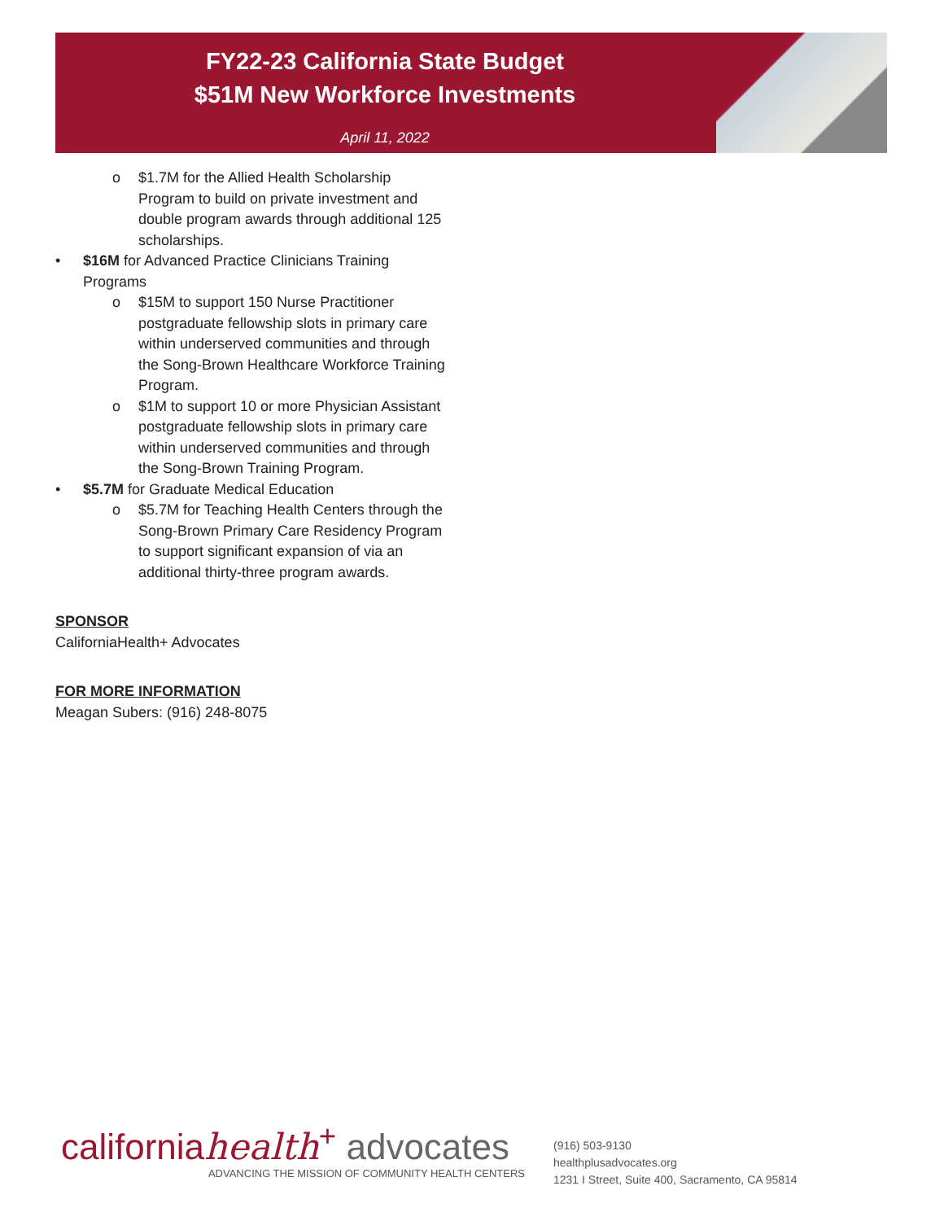FY22-23 California State Budget
$51M New Workforce Investments
April 11, 2022
o $1.7M for the Allied Health Scholarship Program to build on private investment and double program awards through additional 125 scholarships.
• $16M for Advanced Practice Clinicians Training Programs
o $15M to support 150 Nurse Practitioner postgraduate fellowship slots in primary care within underserved communities and through the Song-Brown Healthcare Workforce Training Program.
o $1M to support 10 or more Physician Assistant postgraduate fellowship slots in primary care within underserved communities and through the Song-Brown Training Program.
• $5.7M for Graduate Medical Education
o $5.7M for Teaching Health Centers through the Song-Brown Primary Care Residency Program to support significant expansion of via an additional thirty-three program awards.
SPONSOR
CaliforniaHealth+ Advocates
FOR MORE INFORMATION
Meagan Subers: (916) 248-8075
californiahealth<sup>+</sup> advocates
ADVANCING THE MISSION OF COMMUNITY HEALTH CENTERS
(916) 503-9130
healthplusadvocates.org
1231 I Street, Suite 400, Sacramento, CA 95814